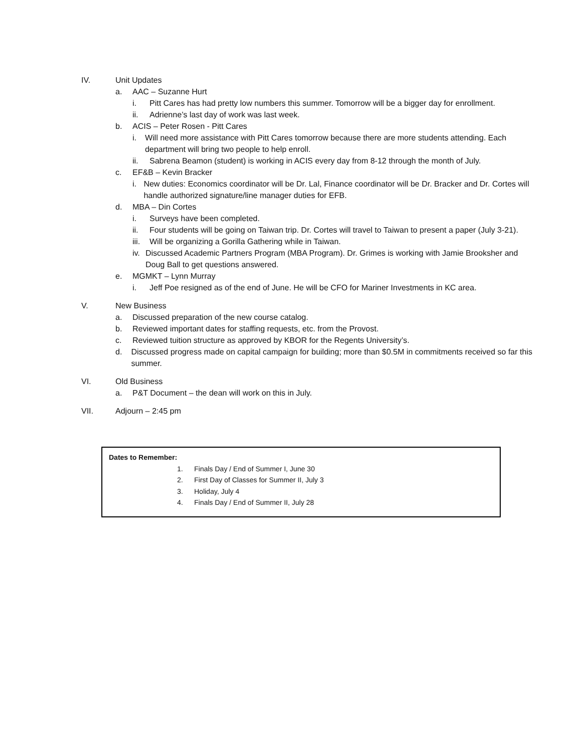IV. Unit Updates
a. AAC – Suzanne Hurt
i. Pitt Cares has had pretty low numbers this summer. Tomorrow will be a bigger day for enrollment.
ii. Adrienne’s last day of work was last week.
b. ACIS – Peter Rosen - Pitt Cares
i. Will need more assistance with Pitt Cares tomorrow because there are more students attending. Each department will bring two people to help enroll.
ii. Sabrena Beamon (student) is working in ACIS every day from 8-12 through the month of July.
c. EF&B – Kevin Bracker
i. New duties: Economics coordinator will be Dr. Lal, Finance coordinator will be Dr. Bracker and Dr. Cortes will handle authorized signature/line manager duties for EFB.
d. MBA – Din Cortes
i. Surveys have been completed.
ii. Four students will be going on Taiwan trip. Dr. Cortes will travel to Taiwan to present a paper (July 3-21).
iii.
Will be organizing a Gorilla Gathering while in Taiwan.
iv. Discussed Academic Partners Program (MBA Program). Dr. Grimes is working with Jamie Brooksher and Doug Ball to get questions answered.
e. MGMKT – Lynn Murray
i. Jeff Poe resigned as of the end of June. He will be CFO for Mariner Investments in KC area.
V. New Business
a. Discussed preparation of the new course catalog.
b. Reviewed important dates for staffing requests, etc. from the Provost.
c. Reviewed tuition structure as approved by KBOR for the Regents University’s.
d. Discussed progress made on capital campaign for building; more than $0.5M in commitments received so far this summer.
VI. Old Business
a. P&T Document – the dean will work on this in July.
VII. Adjourn – 2:45 pm
Dates to Remember:
1. Finals Day / End of Summer I, June 30
2. First Day of Classes for Summer II, July 3
3. Holiday, July 4
4. Finals Day / End of Summer II, July 28